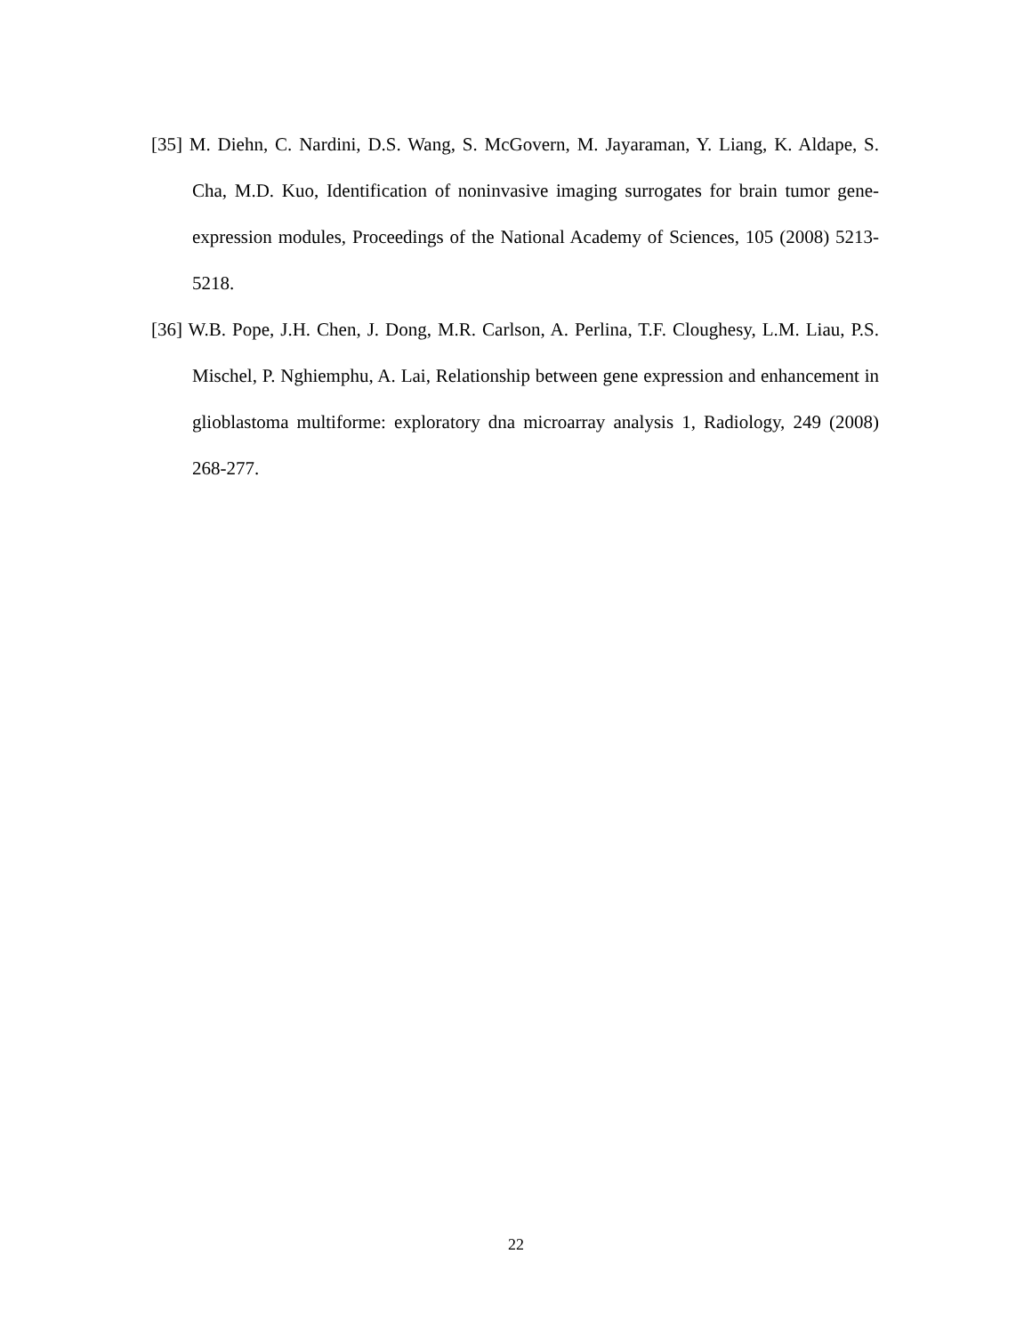[35] M. Diehn, C. Nardini, D.S. Wang, S. McGovern, M. Jayaraman, Y. Liang, K. Aldape, S. Cha, M.D. Kuo, Identification of noninvasive imaging surrogates for brain tumor gene-expression modules, Proceedings of the National Academy of Sciences, 105 (2008) 5213-5218.
[36] W.B. Pope, J.H. Chen, J. Dong, M.R. Carlson, A. Perlina, T.F. Cloughesy, L.M. Liau, P.S. Mischel, P. Nghiemphu, A. Lai, Relationship between gene expression and enhancement in glioblastoma multiforme: exploratory dna microarray analysis 1, Radiology, 249 (2008) 268-277.
22